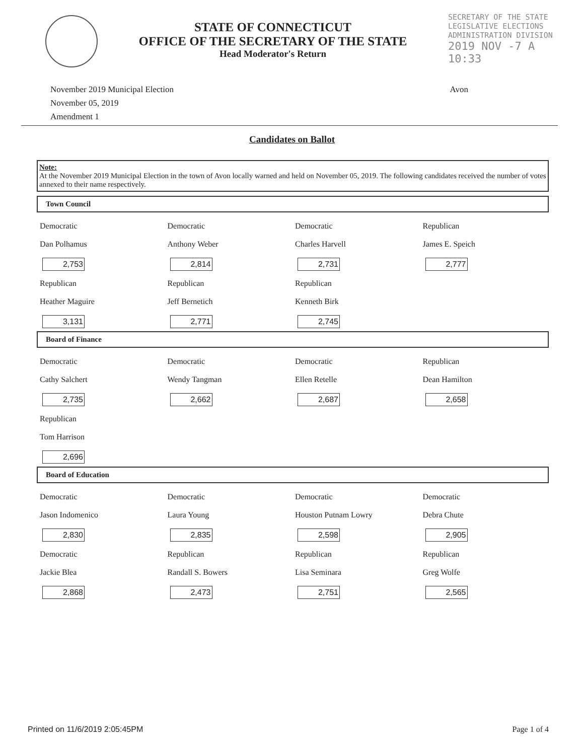STATE OF CONNECTICUT
OFFICE OF THE SECRETARY OF THE STATE
Head Moderator's Return
SECRETARY OF THE STATE
LEGISLATIVE ELECTIONS
ADMINISTRATION DIVISION
2019 NOV -7 A 10:33
November 2019 Municipal Election
November 05, 2019
Amendment 1
Avon
Candidates on Ballot
Note:
At the November 2019 Municipal Election in the town of Avon locally warned and held on November 05, 2019. The following candidates received the number of votes annexed to their name respectively.
Town Council
| Democratic Dan Polhamus 2,753 | Democratic Anthony Weber 2,814 | Democratic Charles Harvell 2,731 | Republican James E. Speich 2,777 |
| Republican Heather Maguire 3,131 | Republican Jeff Bernetich 2,771 | Republican Kenneth Birk 2,745 | |
Board of Finance
| Democratic Cathy Salchert 2,735 | Democratic Wendy Tangman 2,662 | Democratic Ellen Retelle 2,687 | Republican Dean Hamilton 2,658 |
| Republican Tom Harrison 2,696 | | | |
Board of Education
| Democratic Jason Indomenico 2,830 | Democratic Laura Young 2,835 | Democratic Houston Putnam Lowry 2,598 | Democratic Debra Chute 2,905 |
| Democratic Jackie Blea 2,868 | Republican Randall S. Bowers 2,473 | Republican Lisa Seminara 2,751 | Republican Greg Wolfe 2,565 |
Printed on 11/6/2019 2:05:45PM Page 1 of 4